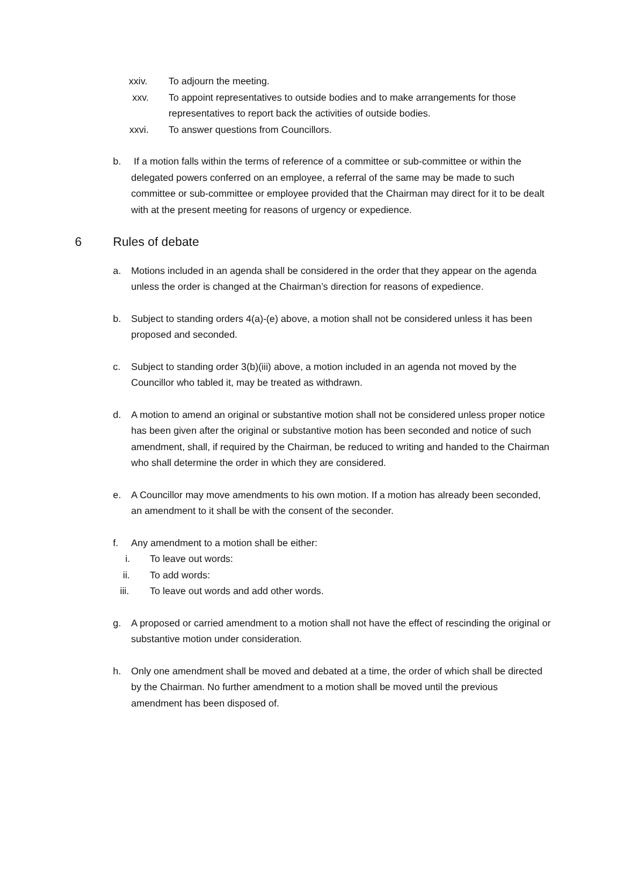xxiv. To adjourn the meeting.
xxv. To appoint representatives to outside bodies and to make arrangements for those representatives to report back the activities of outside bodies.
xxvi. To answer questions from Councillors.
b. If a motion falls within the terms of reference of a committee or sub-committee or within the delegated powers conferred on an employee, a referral of the same may be made to such committee or sub-committee or employee provided that the Chairman may direct for it to be dealt with at the present meeting for reasons of urgency or expedience.
6 Rules of debate
a. Motions included in an agenda shall be considered in the order that they appear on the agenda unless the order is changed at the Chairman’s direction for reasons of expedience.
b. Subject to standing orders 4(a)-(e) above, a motion shall not be considered unless it has been proposed and seconded.
c. Subject to standing order 3(b)(iii) above, a motion included in an agenda not moved by the Councillor who tabled it, may be treated as withdrawn.
d. A motion to amend an original or substantive motion shall not be considered unless proper notice has been given after the original or substantive motion has been seconded and notice of such amendment, shall, if required by the Chairman, be reduced to writing and handed to the Chairman who shall determine the order in which they are considered.
e. A Councillor may move amendments to his own motion. If a motion has already been seconded, an amendment to it shall be with the consent of the seconder.
f. Any amendment to a motion shall be either:
i. To leave out words:
ii. To add words:
iii. To leave out words and add other words.
g. A proposed or carried amendment to a motion shall not have the effect of rescinding the original or substantive motion under consideration.
h. Only one amendment shall be moved and debated at a time, the order of which shall be directed by the Chairman. No further amendment to a motion shall be moved until the previous amendment has been disposed of.